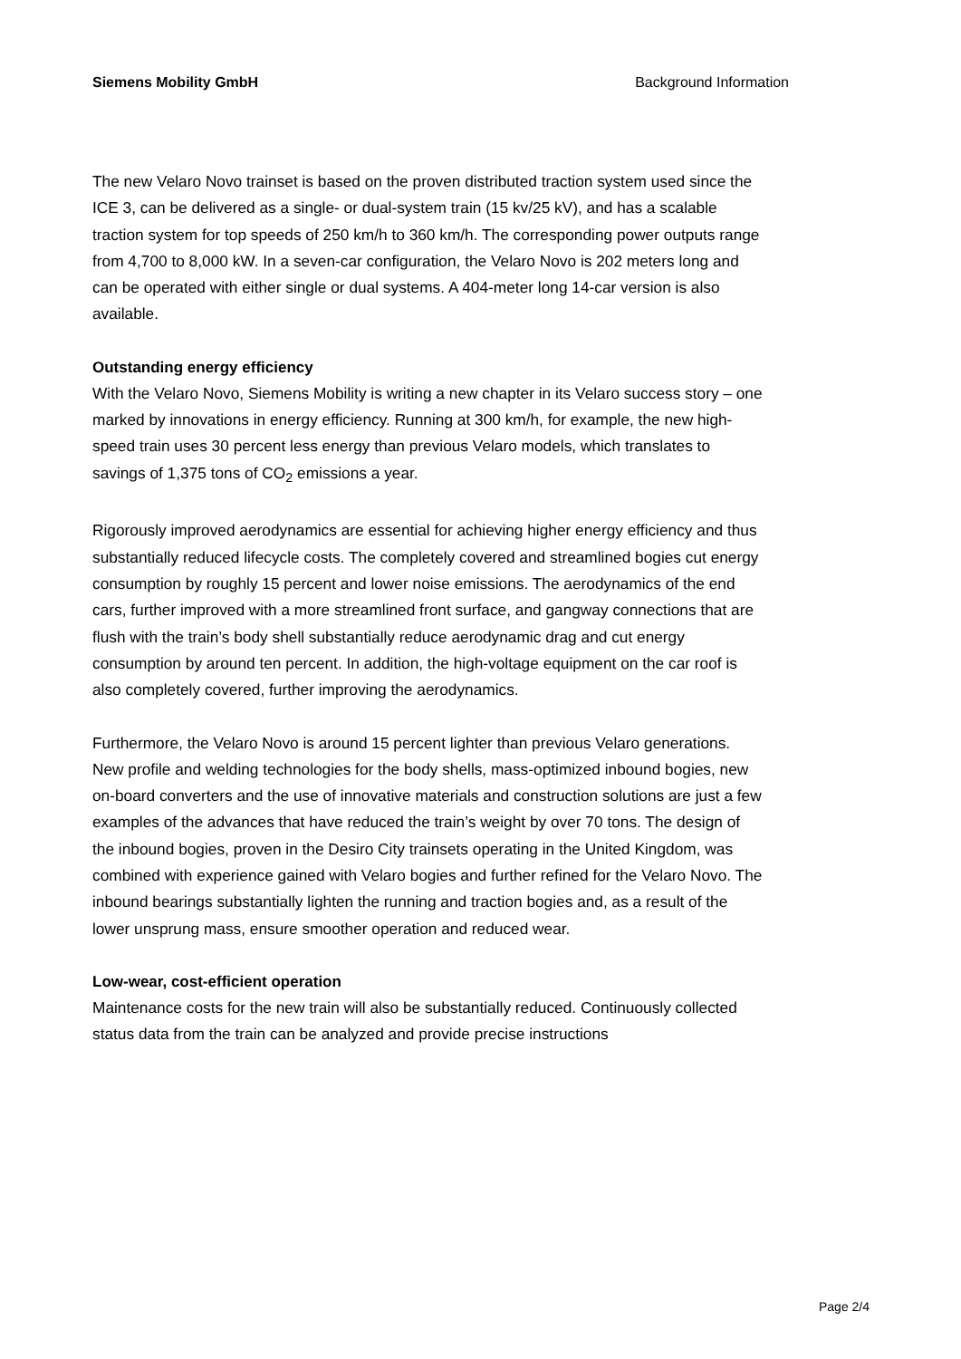Siemens Mobility GmbH Background Information
The new Velaro Novo trainset is based on the proven distributed traction system used since the ICE 3, can be delivered as a single- or dual-system train (15 kv/25 kV), and has a scalable traction system for top speeds of 250 km/h to 360 km/h. The corresponding power outputs range from 4,700 to 8,000 kW. In a seven-car configuration, the Velaro Novo is 202 meters long and can be operated with either single or dual systems. A 404-meter long 14-car version is also available.
Outstanding energy efficiency
With the Velaro Novo, Siemens Mobility is writing a new chapter in its Velaro success story – one marked by innovations in energy efficiency. Running at 300 km/h, for example, the new high-speed train uses 30 percent less energy than previous Velaro models, which translates to savings of 1,375 tons of CO<sub>2</sub> emissions a year.
Rigorously improved aerodynamics are essential for achieving higher energy efficiency and thus substantially reduced lifecycle costs. The completely covered and streamlined bogies cut energy consumption by roughly 15 percent and lower noise emissions. The aerodynamics of the end cars, further improved with a more streamlined front surface, and gangway connections that are flush with the train’s body shell substantially reduce aerodynamic drag and cut energy consumption by around ten percent. In addition, the high-voltage equipment on the car roof is also completely covered, further improving the aerodynamics.
Furthermore, the Velaro Novo is around 15 percent lighter than previous Velaro generations. New profile and welding technologies for the body shells, mass-optimized inbound bogies, new on-board converters and the use of innovative materials and construction solutions are just a few examples of the advances that have reduced the train’s weight by over 70 tons. The design of the inbound bogies, proven in the Desiro City trainsets operating in the United Kingdom, was combined with experience gained with Velaro bogies and further refined for the Velaro Novo. The inbound bearings substantially lighten the running and traction bogies and, as a result of the lower unsprung mass, ensure smoother operation and reduced wear.
Low-wear, cost-efficient operation
Maintenance costs for the new train will also be substantially reduced. Continuously collected status data from the train can be analyzed and provide precise instructions
Page 2/4